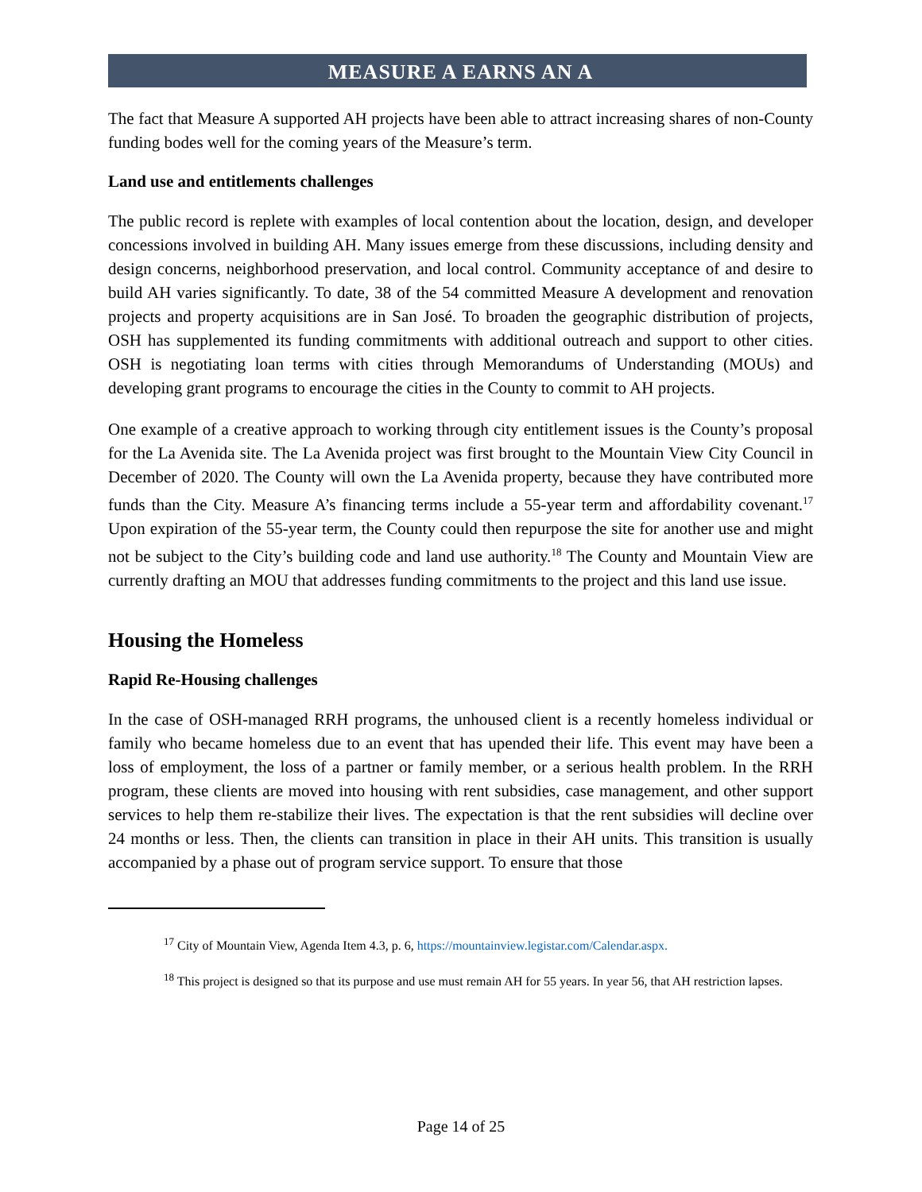MEASURE A EARNS AN A
The fact that Measure A supported AH projects have been able to attract increasing shares of non-County funding bodes well for the coming years of the Measure’s term.
Land use and entitlements challenges
The public record is replete with examples of local contention about the location, design, and developer concessions involved in building AH. Many issues emerge from these discussions, including density and design concerns, neighborhood preservation, and local control. Community acceptance of and desire to build AH varies significantly. To date, 38 of the 54 committed Measure A development and renovation projects and property acquisitions are in San José. To broaden the geographic distribution of projects, OSH has supplemented its funding commitments with additional outreach and support to other cities. OSH is negotiating loan terms with cities through Memorandums of Understanding (MOUs) and developing grant programs to encourage the cities in the County to commit to AH projects.
One example of a creative approach to working through city entitlement issues is the County’s proposal for the La Avenida site. The La Avenida project was first brought to the Mountain View City Council in December of 2020. The County will own the La Avenida property, because they have contributed more funds than the City. Measure A’s financing terms include a 55-year term and affordability covenant.<sup>17</sup> Upon expiration of the 55-year term, the County could then repurpose the site for another use and might not be subject to the City’s building code and land use authority.<sup>18</sup> The County and Mountain View are currently drafting an MOU that addresses funding commitments to the project and this land use issue.
Housing the Homeless
Rapid Re-Housing challenges
In the case of OSH-managed RRH programs, the unhoused client is a recently homeless individual or family who became homeless due to an event that has upended their life. This event may have been a loss of employment, the loss of a partner or family member, or a serious health problem. In the RRH program, these clients are moved into housing with rent subsidies, case management, and other support services to help them re-stabilize their lives. The expectation is that the rent subsidies will decline over 24 months or less. Then, the clients can transition in place in their AH units. This transition is usually accompanied by a phase out of program service support. To ensure that those
<sup>17</sup> City of Mountain View, Agenda Item 4.3, p. 6, https://mountainview.legistar.com/Calendar.aspx.
<sup>18</sup> This project is designed so that its purpose and use must remain AH for 55 years. In year 56, that AH restriction lapses.
Page 14 of 25